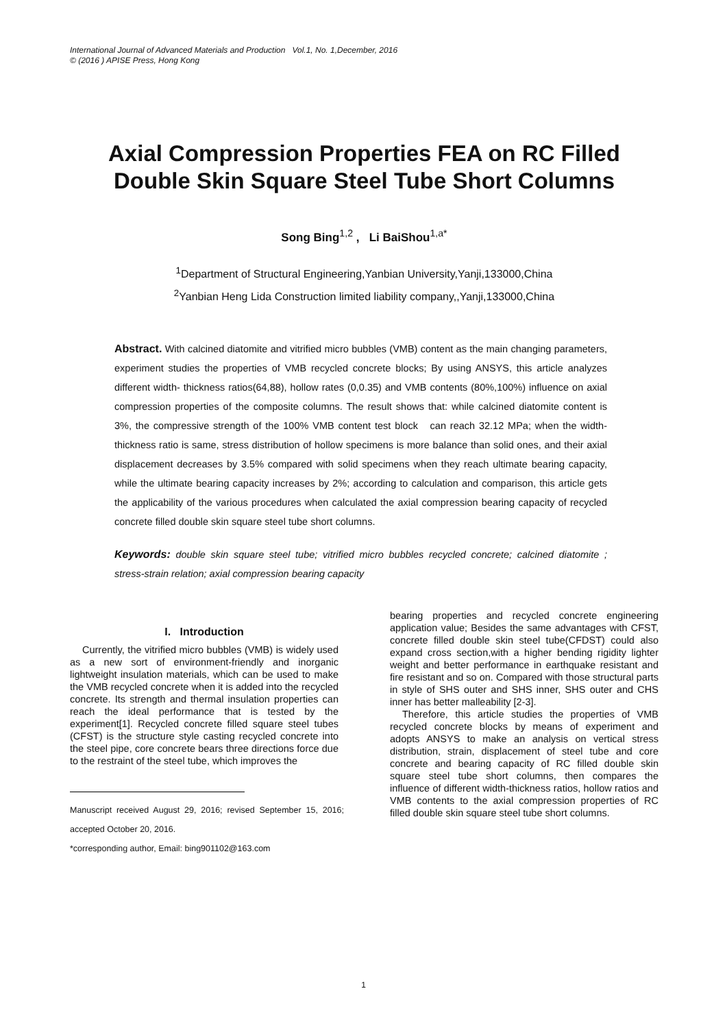International Journal of Advanced Materials and Production Vol.1, No. 1,December, 2016
© (2016 ) APISE Press, Hong Kong
Axial Compression Properties FEA on RC Filled Double Skin Square Steel Tube Short Columns
Song Bing<sup>1,2</sup> , Li BaiShou<sup>1,a*</sup>
<sup>1</sup> Department of Structural Engineering,Yanbian University,Yanji,133000,China
<sup>2</sup> Yanbian Heng Lida Construction limited liability company,,Yanji,133000,China
Abstract. With calcined diatomite and vitrified micro bubbles (VMB) content as the main changing parameters, experiment studies the properties of VMB recycled concrete blocks; By using ANSYS, this article analyzes different width- thickness ratios(64,88), hollow rates (0,0.35) and VMB contents (80%,100%) influence on axial compression properties of the composite columns. The result shows that: while calcined diatomite content is 3%, the compressive strength of the 100% VMB content test block can reach 32.12 MPa; when the width-thickness ratio is same, stress distribution of hollow specimens is more balance than solid ones, and their axial displacement decreases by 3.5% compared with solid specimens when they reach ultimate bearing capacity, while the ultimate bearing capacity increases by 2%; according to calculation and comparison, this article gets the applicability of the various procedures when calculated the axial compression bearing capacity of recycled concrete filled double skin square steel tube short columns.
Keywords: double skin square steel tube; vitrified micro bubbles recycled concrete; calcined diatomite ; stress-strain relation; axial compression bearing capacity
I. Introduction
Currently, the vitrified micro bubbles (VMB) is widely used as a new sort of environment-friendly and inorganic lightweight insulation materials, which can be used to make the VMB recycled concrete when it is added into the recycled concrete. Its strength and thermal insulation properties can reach the ideal performance that is tested by the experiment[1]. Recycled concrete filled square steel tubes (CFST) is the structure style casting recycled concrete into the steel pipe, core concrete bears three directions force due to the restraint of the steel tube, which improves the
Manuscript received August 29, 2016; revised September 15, 2016; accepted October 20, 2016.
*corresponding author, Email: bing901102@163.com
bearing properties and recycled concrete engineering application value; Besides the same advantages with CFST, concrete filled double skin steel tube(CFDST) could also expand cross section,with a higher bending rigidity lighter weight and better performance in earthquake resistant and fire resistant and so on. Compared with those structural parts in style of SHS outer and SHS inner, SHS outer and CHS inner has better malleability [2-3].
Therefore, this article studies the properties of VMB recycled concrete blocks by means of experiment and adopts ANSYS to make an analysis on vertical stress distribution, strain, displacement of steel tube and core concrete and bearing capacity of RC filled double skin square steel tube short columns, then compares the influence of different width-thickness ratios, hollow ratios and VMB contents to the axial compression properties of RC filled double skin square steel tube short columns.
1